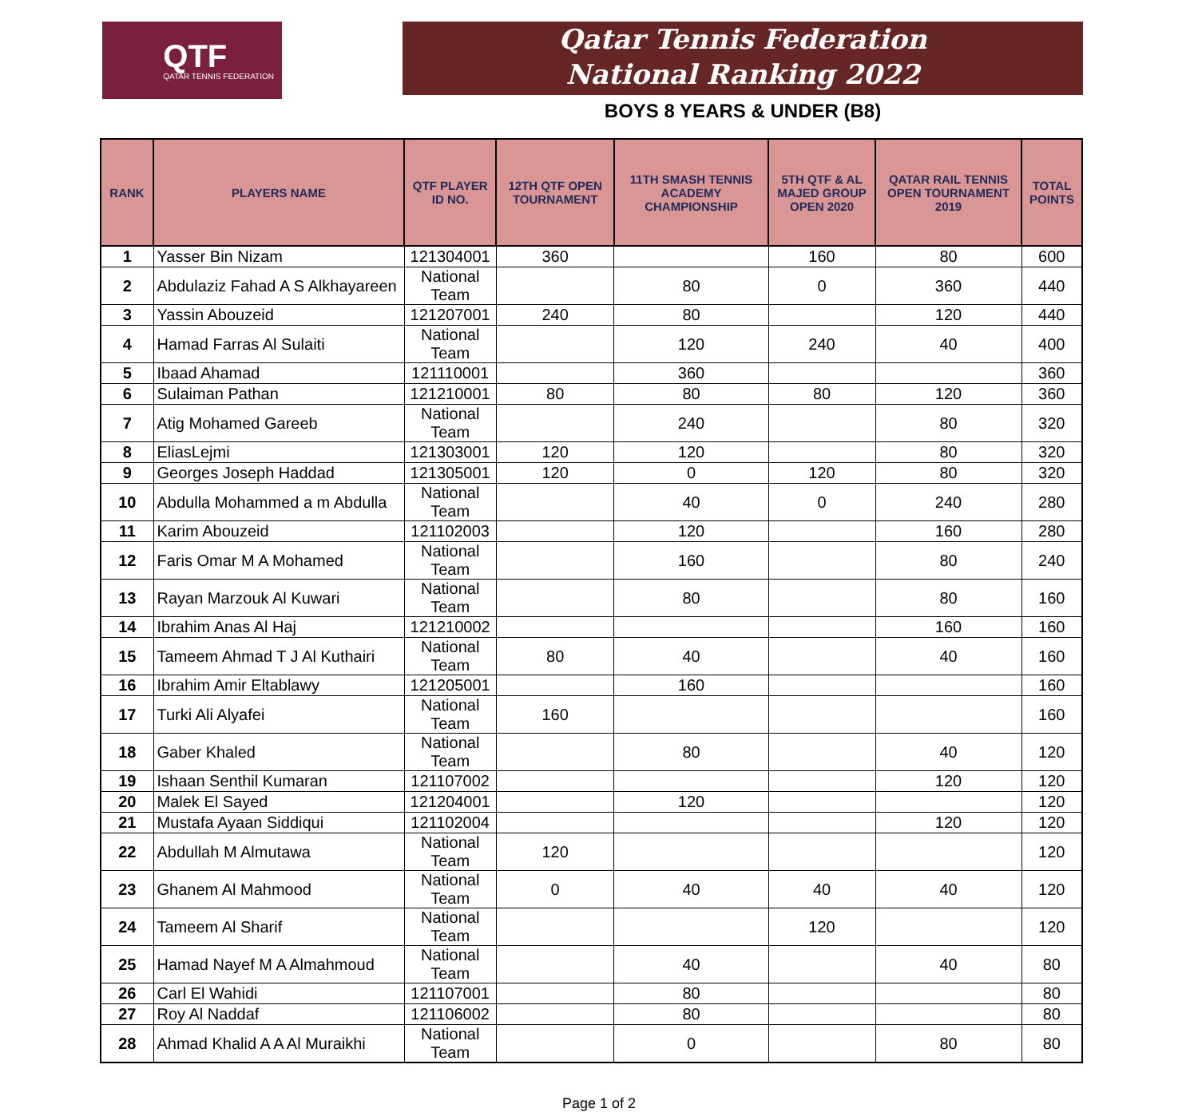QTF
QATAR TENNIS FEDERATION
Qatar Tennis Federation
National Ranking 2022
BOYS 8 YEARS & UNDER (B8)
| RANK | PLAYERS NAME | QTF PLAYER ID NO. | 12TH QTF OPEN TOURNAMENT | 11TH SMASH TENNIS ACADEMY CHAMPIONSHIP | 5TH QTF & AL MAJED GROUP OPEN 2020 | QATAR RAIL TENNIS OPEN TOURNAMENT 2019 | TOTAL POINTS |
| --- | --- | --- | --- | --- | --- | --- | --- |
| 1 | Yasser Bin Nizam | 121304001 | 360 | | 160 | 80 | 600 |
| 2 | Abdulaziz Fahad A S Alkhayareen | National Team | | 80 | 0 | 360 | 440 |
| 3 | Yassin Abouzeid | 121207001 | 240 | 80 | | 120 | 440 |
| 4 | Hamad Farras Al Sulaiti | National Team | | 120 | 240 | 40 | 400 |
| 5 | Ibaad Ahamad | 121110001 | | 360 | | | 360 |
| 6 | Sulaiman Pathan | 121210001 | 80 | 80 | 80 | 120 | 360 |
| 7 | Atig Mohamed Gareeb | National Team | | 240 | | 80 | 320 |
| 8 | EliasLejmi | 121303001 | 120 | 120 | | 80 | 320 |
| 9 | Georges Joseph Haddad | 121305001 | 120 | 0 | 120 | 80 | 320 |
| 10 | Abdulla Mohammed a m Abdulla | National Team | | 40 | 0 | 240 | 280 |
| 11 | Karim Abouzeid | 121102003 | | 120 | | 160 | 280 |
| 12 | Faris Omar M A Mohamed | National Team | | 160 | | 80 | 240 |
| 13 | Rayan Marzouk Al Kuwari | National Team | | 80 | | 80 | 160 |
| 14 | Ibrahim Anas Al Haj | 121210002 | | | | 160 | 160 |
| 15 | Tameem Ahmad T J Al Kuthairi | National Team | 80 | 40 | | 40 | 160 |
| 16 | Ibrahim Amir Eltablawy | 121205001 | | 160 | | | 160 |
| 17 | Turki Ali Alyafei | National Team | 160 | | | | 160 |
| 18 | Gaber Khaled | National Team | | 80 | | 40 | 120 |
| 19 | Ishaan Senthil Kumaran | 121107002 | | | | 120 | 120 |
| 20 | Malek El Sayed | 121204001 | | 120 | | | 120 |
| 21 | Mustafa Ayaan Siddiqui | 121102004 | | | | 120 | 120 |
| 22 | Abdullah M Almutawa | National Team | 120 | | | | 120 |
| 23 | Ghanem Al Mahmood | National Team | 0 | 40 | 40 | 40 | 120 |
| 24 | Tameem Al Sharif | National Team | | | 120 | | 120 |
| 25 | Hamad Nayef M A Almahmoud | National Team | | 40 | | 40 | 80 |
| 26 | Carl El Wahidi | 121107001 | | 80 | | | 80 |
| 27 | Roy Al Naddaf | 121106002 | | 80 | | | 80 |
| 28 | Ahmad Khalid A A Al Muraikhi | National Team | | 0 | | 80 | 80 |
Page 1 of 2